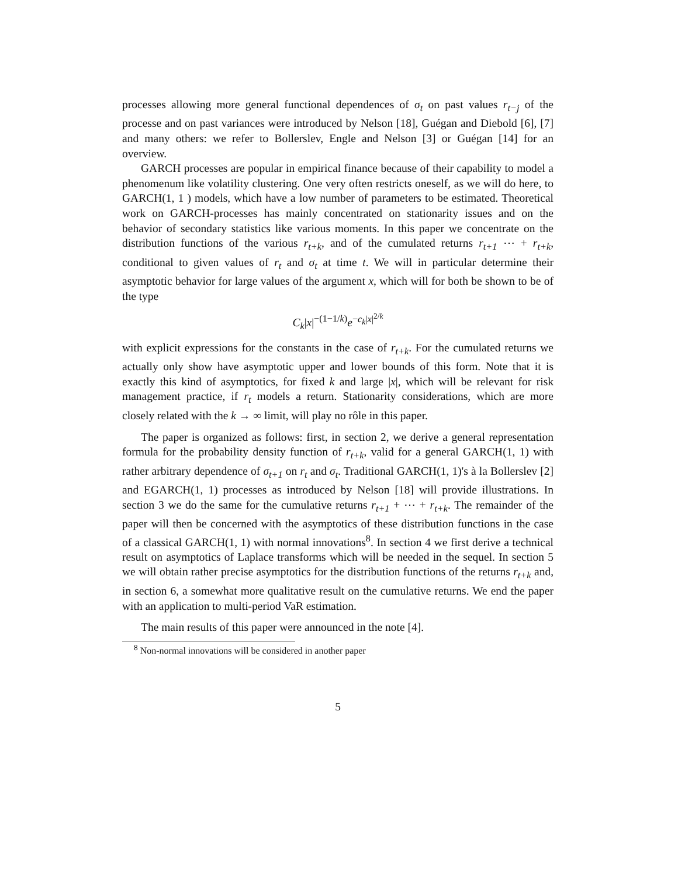processes allowing more general functional dependences of σ<sub>t</sub> on past values r<sub>t−j</sub> of the processe and on past variances were introduced by Nelson [18], Guégan and Diebold [6], [7] and many others: we refer to Bollerslev, Engle and Nelson [3] or Guégan [14] for an overview.
GARCH processes are popular in empirical finance because of their capability to model a phenomenum like volatility clustering. One very often restricts oneself, as we will do here, to GARCH(1, 1 ) models, which have a low number of parameters to be estimated. Theoretical work on GARCH-processes has mainly concentrated on stationarity issues and on the behavior of secondary statistics like various moments. In this paper we concentrate on the distribution functions of the various r<sub>t+k</sub>, and of the cumulated returns r<sub>t+1</sub> ⋯ + r<sub>t+k</sub>, conditional to given values of r<sub>t</sub> and σ<sub>t</sub> at time t. We will in particular determine their asymptotic behavior for large values of the argument x, which will for both be shown to be of the type
C<sub>k</sub>|x|<sup>−(1−1/k)</sup>e<sup>−c<sub>k</sub>|x|<sup>2/k</sup></sup>
with explicit expressions for the constants in the case of r<sub>t+k</sub>. For the cumulated returns we actually only show have asymptotic upper and lower bounds of this form. Note that it is exactly this kind of asymptotics, for fixed k and large |x|, which will be relevant for risk management practice, if r<sub>t</sub> models a return. Stationarity considerations, which are more closely related with the k → ∞ limit, will play no rôle in this paper.
The paper is organized as follows: first, in section 2, we derive a general representation formula for the probability density function of r<sub>t+k</sub>, valid for a general GARCH(1, 1) with rather arbitrary dependence of σ<sub>t+1</sub> on r<sub>t</sub> and σ<sub>t</sub>. Traditional GARCH(1, 1)'s à la Bollerslev [2] and EGARCH(1, 1) processes as introduced by Nelson [18] will provide illustrations. In section 3 we do the same for the cumulative returns r<sub>t+1</sub> + ⋯ + r<sub>t+k</sub>. The remainder of the paper will then be concerned with the asymptotics of these distribution functions in the case of a classical GARCH(1, 1) with normal innovations<sup>8</sup>. In section 4 we first derive a technical result on asymptotics of Laplace transforms which will be needed in the sequel. In section 5 we will obtain rather precise asymptotics for the distribution functions of the returns r<sub>t+k</sub> and, in section 6, a somewhat more qualitative result on the cumulative returns. We end the paper with an application to multi-period VaR estimation.
The main results of this paper were announced in the note [4].
<sup>8</sup> Non-normal innovations will be considered in another paper
5